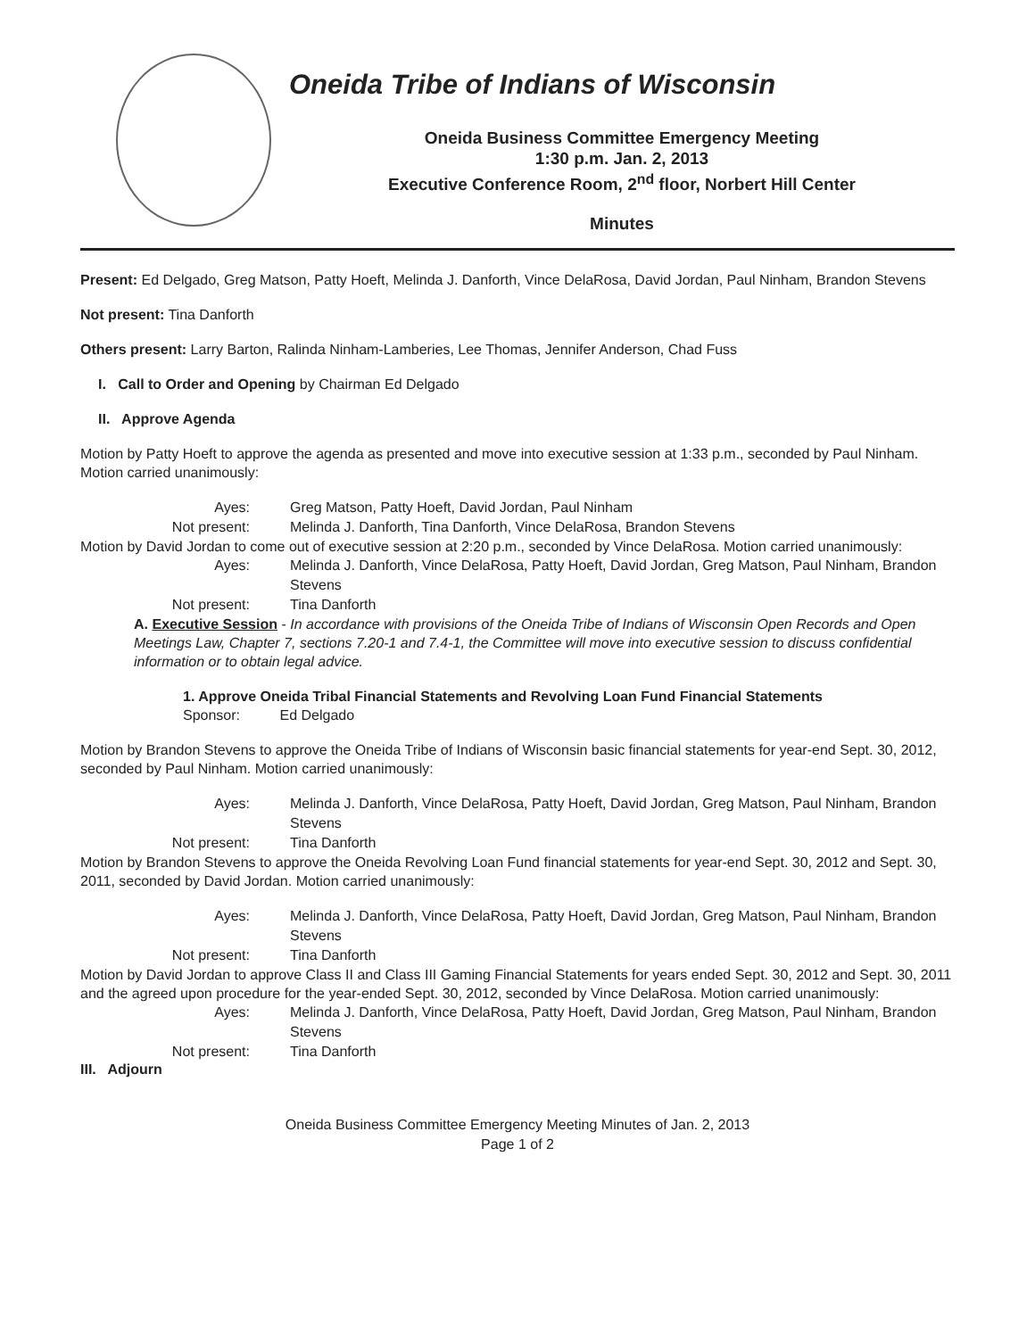Oneida Tribe of Indians of Wisconsin
Oneida Business Committee Emergency Meeting
1:30 p.m. Jan. 2, 2013
Executive Conference Room, 2<sup>nd</sup> floor, Norbert Hill Center
Minutes
Present: Ed Delgado, Greg Matson, Patty Hoeft, Melinda J. Danforth, Vince DelaRosa, David Jordan, Paul Ninham, Brandon Stevens
Not present: Tina Danforth
Others present: Larry Barton, Ralinda Ninham-Lamberies, Lee Thomas, Jennifer Anderson, Chad Fuss
I. Call to Order and Opening by Chairman Ed Delgado
II. Approve Agenda
Motion by Patty Hoeft to approve the agenda as presented and move into executive session at 1:33 p.m., seconded by Paul Ninham. Motion carried unanimously:
Ayes: Greg Matson, Patty Hoeft, David Jordan, Paul Ninham
Not present: Melinda J. Danforth, Tina Danforth, Vince DelaRosa, Brandon Stevens
Motion by David Jordan to come out of executive session at 2:20 p.m., seconded by Vince DelaRosa. Motion carried unanimously:
Ayes: Melinda J. Danforth, Vince DelaRosa, Patty Hoeft, David Jordan, Greg Matson, Paul Ninham, Brandon Stevens
Not present: Tina Danforth
A. Executive Session - In accordance with provisions of the Oneida Tribe of Indians of Wisconsin Open Records and Open Meetings Law, Chapter 7, sections 7.20-1 and 7.4-1, the Committee will move into executive session to discuss confidential information or to obtain legal advice.
1. Approve Oneida Tribal Financial Statements and Revolving Loan Fund Financial Statements
Sponsor: Ed Delgado
Motion by Brandon Stevens to approve the Oneida Tribe of Indians of Wisconsin basic financial statements for year-end Sept. 30, 2012, seconded by Paul Ninham. Motion carried unanimously:
Ayes: Melinda J. Danforth, Vince DelaRosa, Patty Hoeft, David Jordan, Greg Matson, Paul Ninham, Brandon Stevens
Not present: Tina Danforth
Motion by Brandon Stevens to approve the Oneida Revolving Loan Fund financial statements for year-end Sept. 30, 2012 and Sept. 30, 2011, seconded by David Jordan. Motion carried unanimously:
Ayes: Melinda J. Danforth, Vince DelaRosa, Patty Hoeft, David Jordan, Greg Matson, Paul Ninham, Brandon Stevens
Not present: Tina Danforth
Motion by David Jordan to approve Class II and Class III Gaming Financial Statements for years ended Sept. 30, 2012 and Sept. 30, 2011 and the agreed upon procedure for the year-ended Sept. 30, 2012, seconded by Vince DelaRosa. Motion carried unanimously:
Ayes: Melinda J. Danforth, Vince DelaRosa, Patty Hoeft, David Jordan, Greg Matson, Paul Ninham, Brandon Stevens
Not present: Tina Danforth
III. Adjourn
Oneida Business Committee Emergency Meeting Minutes of Jan. 2, 2013
Page 1 of 2